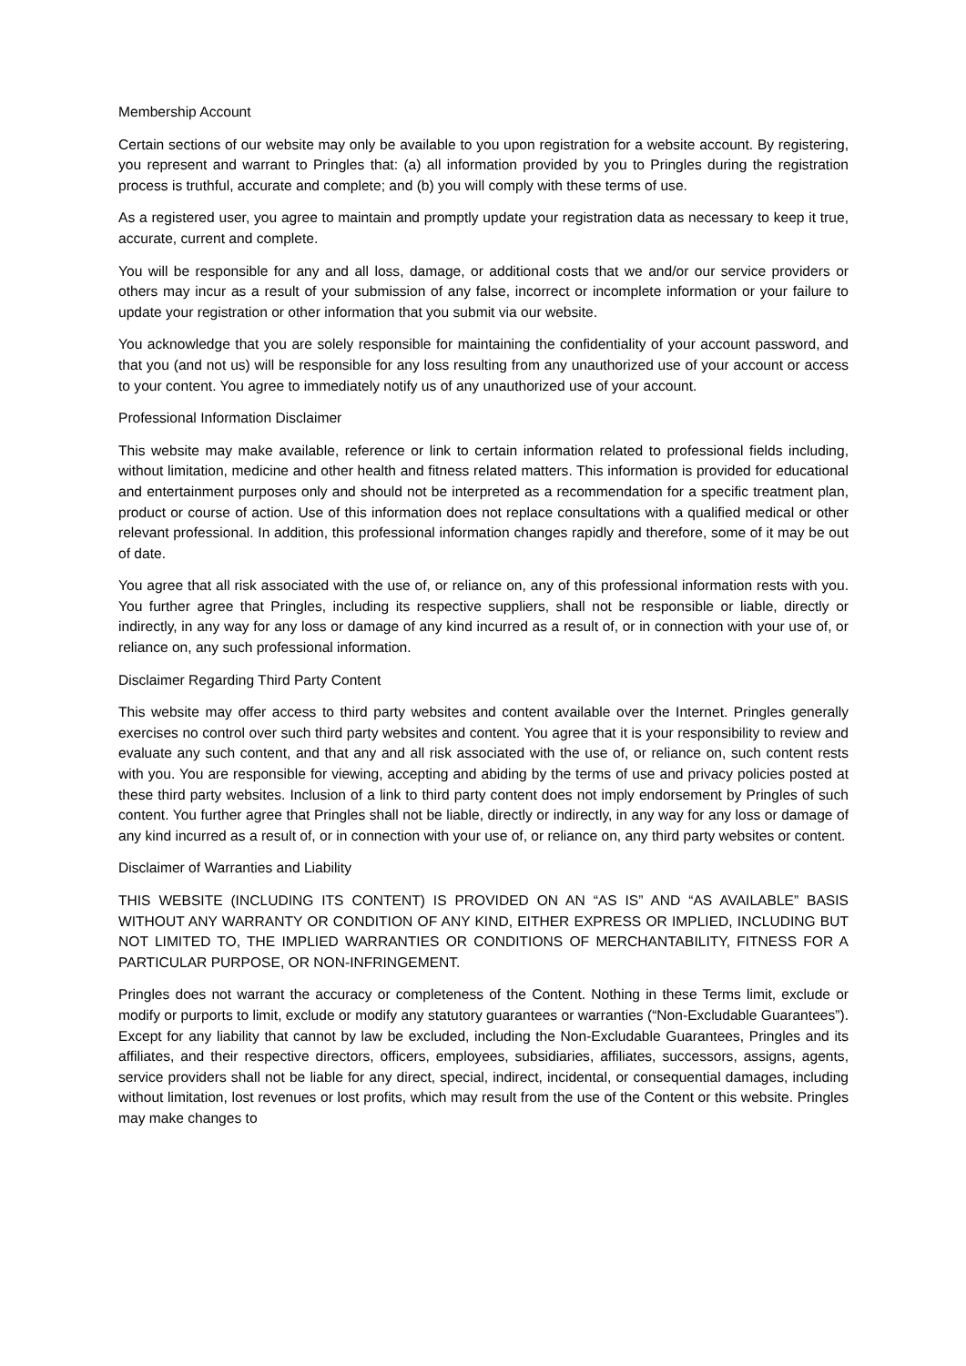Membership Account
Certain sections of our website may only be available to you upon registration for a website account. By registering, you represent and warrant to Pringles that: (a) all information provided by you to Pringles during the registration process is truthful, accurate and complete; and (b) you will comply with these terms of use.
As a registered user, you agree to maintain and promptly update your registration data as necessary to keep it true, accurate, current and complete.
You will be responsible for any and all loss, damage, or additional costs that we and/or our service providers or others may incur as a result of your submission of any false, incorrect or incomplete information or your failure to update your registration or other information that you submit via our website.
You acknowledge that you are solely responsible for maintaining the confidentiality of your account password, and that you (and not us) will be responsible for any loss resulting from any unauthorized use of your account or access to your content. You agree to immediately notify us of any unauthorized use of your account.
Professional Information Disclaimer
This website may make available, reference or link to certain information related to professional fields including, without limitation, medicine and other health and fitness related matters. This information is provided for educational and entertainment purposes only and should not be interpreted as a recommendation for a specific treatment plan, product or course of action. Use of this information does not replace consultations with a qualified medical or other relevant professional. In addition, this professional information changes rapidly and therefore, some of it may be out of date.
You agree that all risk associated with the use of, or reliance on, any of this professional information rests with you. You further agree that Pringles, including its respective suppliers, shall not be responsible or liable, directly or indirectly, in any way for any loss or damage of any kind incurred as a result of, or in connection with your use of, or reliance on, any such professional information.
Disclaimer Regarding Third Party Content
This website may offer access to third party websites and content available over the Internet. Pringles generally exercises no control over such third party websites and content. You agree that it is your responsibility to review and evaluate any such content, and that any and all risk associated with the use of, or reliance on, such content rests with you. You are responsible for viewing, accepting and abiding by the terms of use and privacy policies posted at these third party websites. Inclusion of a link to third party content does not imply endorsement by Pringles of such content. You further agree that Pringles shall not be liable, directly or indirectly, in any way for any loss or damage of any kind incurred as a result of, or in connection with your use of, or reliance on, any third party websites or content.
Disclaimer of Warranties and Liability
THIS WEBSITE (INCLUDING ITS CONTENT) IS PROVIDED ON AN “AS IS” AND “AS AVAILABLE” BASIS WITHOUT ANY WARRANTY OR CONDITION OF ANY KIND, EITHER EXPRESS OR IMPLIED, INCLUDING BUT NOT LIMITED TO, THE IMPLIED WARRANTIES OR CONDITIONS OF MERCHANTABILITY, FITNESS FOR A PARTICULAR PURPOSE, OR NON-INFRINGEMENT.
Pringles does not warrant the accuracy or completeness of the Content. Nothing in these Terms limit, exclude or modify or purports to limit, exclude or modify any statutory guarantees or warranties (“Non-Excludable Guarantees”). Except for any liability that cannot by law be excluded, including the Non-Excludable Guarantees, Pringles and its affiliates, and their respective directors, officers, employees, subsidiaries, affiliates, successors, assigns, agents, service providers shall not be liable for any direct, special, indirect, incidental, or consequential damages, including without limitation, lost revenues or lost profits, which may result from the use of the Content or this website. Pringles may make changes to